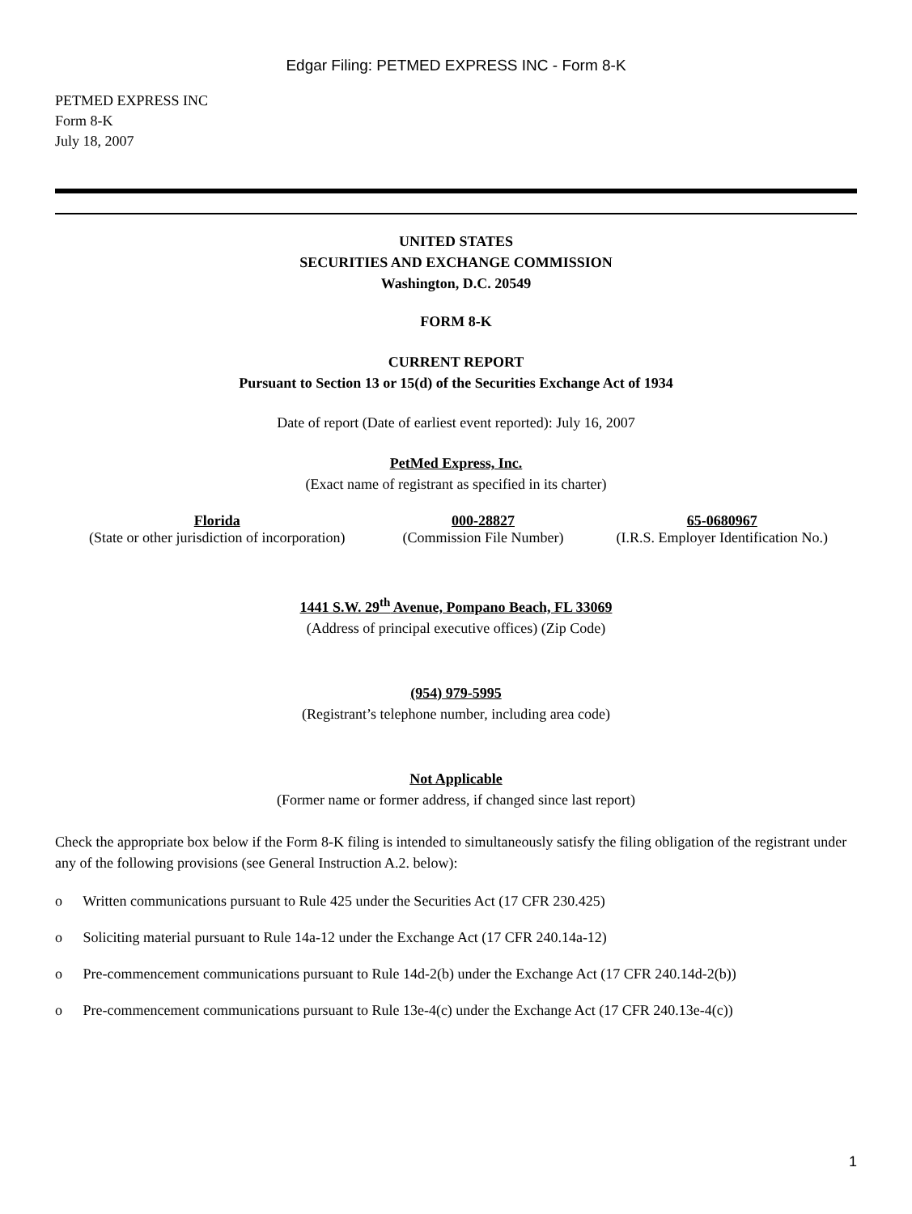Edgar Filing: PETMED EXPRESS INC - Form 8-K
PETMED EXPRESS INC
Form 8-K
July 18, 2007
UNITED STATES
SECURITIES AND EXCHANGE COMMISSION
Washington, D.C. 20549
FORM 8-K
CURRENT REPORT
Pursuant to Section 13 or 15(d) of the Securities Exchange Act of 1934
Date of report (Date of earliest event reported): July 16, 2007
PetMed Express, Inc.
(Exact name of registrant as specified in its charter)
| Florida | 000-28827 | 65-0680967 |
| (State or other jurisdiction of incorporation) | (Commission File Number) | (I.R.S. Employer Identification No.) |
1441 S.W. 29<sup>th</sup> Avenue, Pompano Beach, FL 33069
(Address of principal executive offices) (Zip Code)
(954) 979-5995
(Registrant’s telephone number, including area code)
Not Applicable
(Former name or former address, if changed since last report)
Check the appropriate box below if the Form 8-K filing is intended to simultaneously satisfy the filing obligation of the registrant under any of the following provisions (see General Instruction A.2. below):
o Written communications pursuant to Rule 425 under the Securities Act (17 CFR 230.425)
o Soliciting material pursuant to Rule 14a-12 under the Exchange Act (17 CFR 240.14a-12)
o Pre-commencement communications pursuant to Rule 14d-2(b) under the Exchange Act (17 CFR 240.14d-2(b))
o Pre-commencement communications pursuant to Rule 13e-4(c) under the Exchange Act (17 CFR 240.13e-4(c))
1